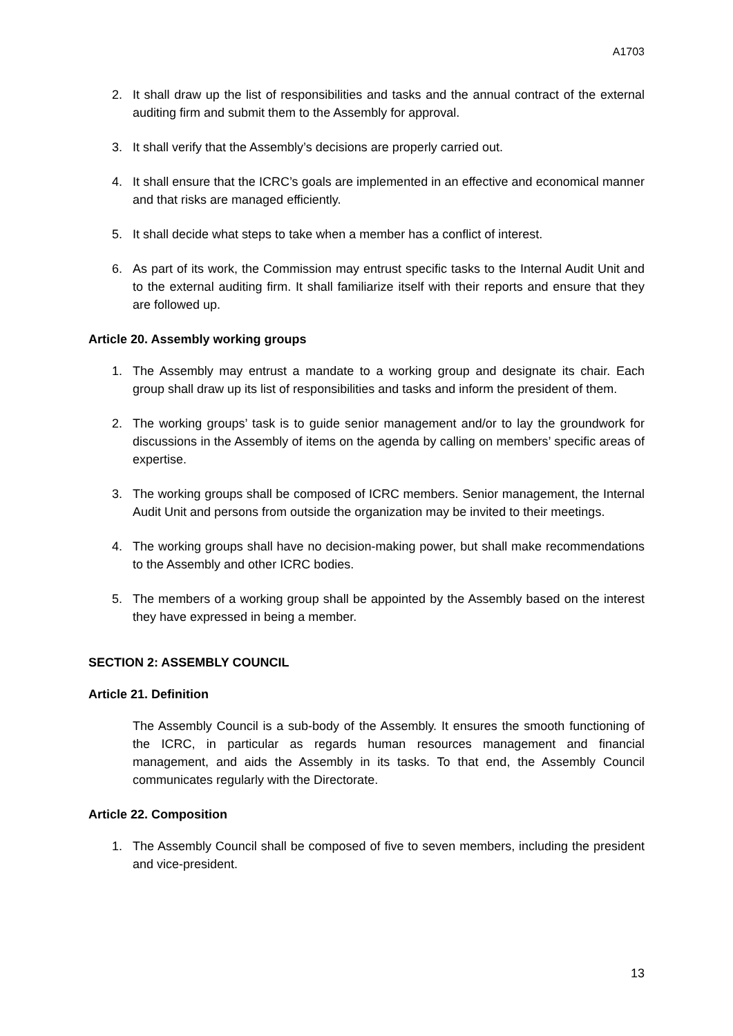A1703
2. It shall draw up the list of responsibilities and tasks and the annual contract of the external auditing firm and submit them to the Assembly for approval.
3. It shall verify that the Assembly’s decisions are properly carried out.
4. It shall ensure that the ICRC’s goals are implemented in an effective and economical manner and that risks are managed efficiently.
5. It shall decide what steps to take when a member has a conflict of interest.
6. As part of its work, the Commission may entrust specific tasks to the Internal Audit Unit and to the external auditing firm. It shall familiarize itself with their reports and ensure that they are followed up.
Article 20. Assembly working groups
1. The Assembly may entrust a mandate to a working group and designate its chair. Each group shall draw up its list of responsibilities and tasks and inform the president of them.
2. The working groups’ task is to guide senior management and/or to lay the groundwork for discussions in the Assembly of items on the agenda by calling on members’ specific areas of expertise.
3. The working groups shall be composed of ICRC members. Senior management, the Internal Audit Unit and persons from outside the organization may be invited to their meetings.
4. The working groups shall have no decision-making power, but shall make recommendations to the Assembly and other ICRC bodies.
5. The members of a working group shall be appointed by the Assembly based on the interest they have expressed in being a member.
SECTION 2: ASSEMBLY COUNCIL
Article 21. Definition
The Assembly Council is a sub-body of the Assembly. It ensures the smooth functioning of the ICRC, in particular as regards human resources management and financial management, and aids the Assembly in its tasks. To that end, the Assembly Council communicates regularly with the Directorate.
Article 22. Composition
1. The Assembly Council shall be composed of five to seven members, including the president and vice-president.
13